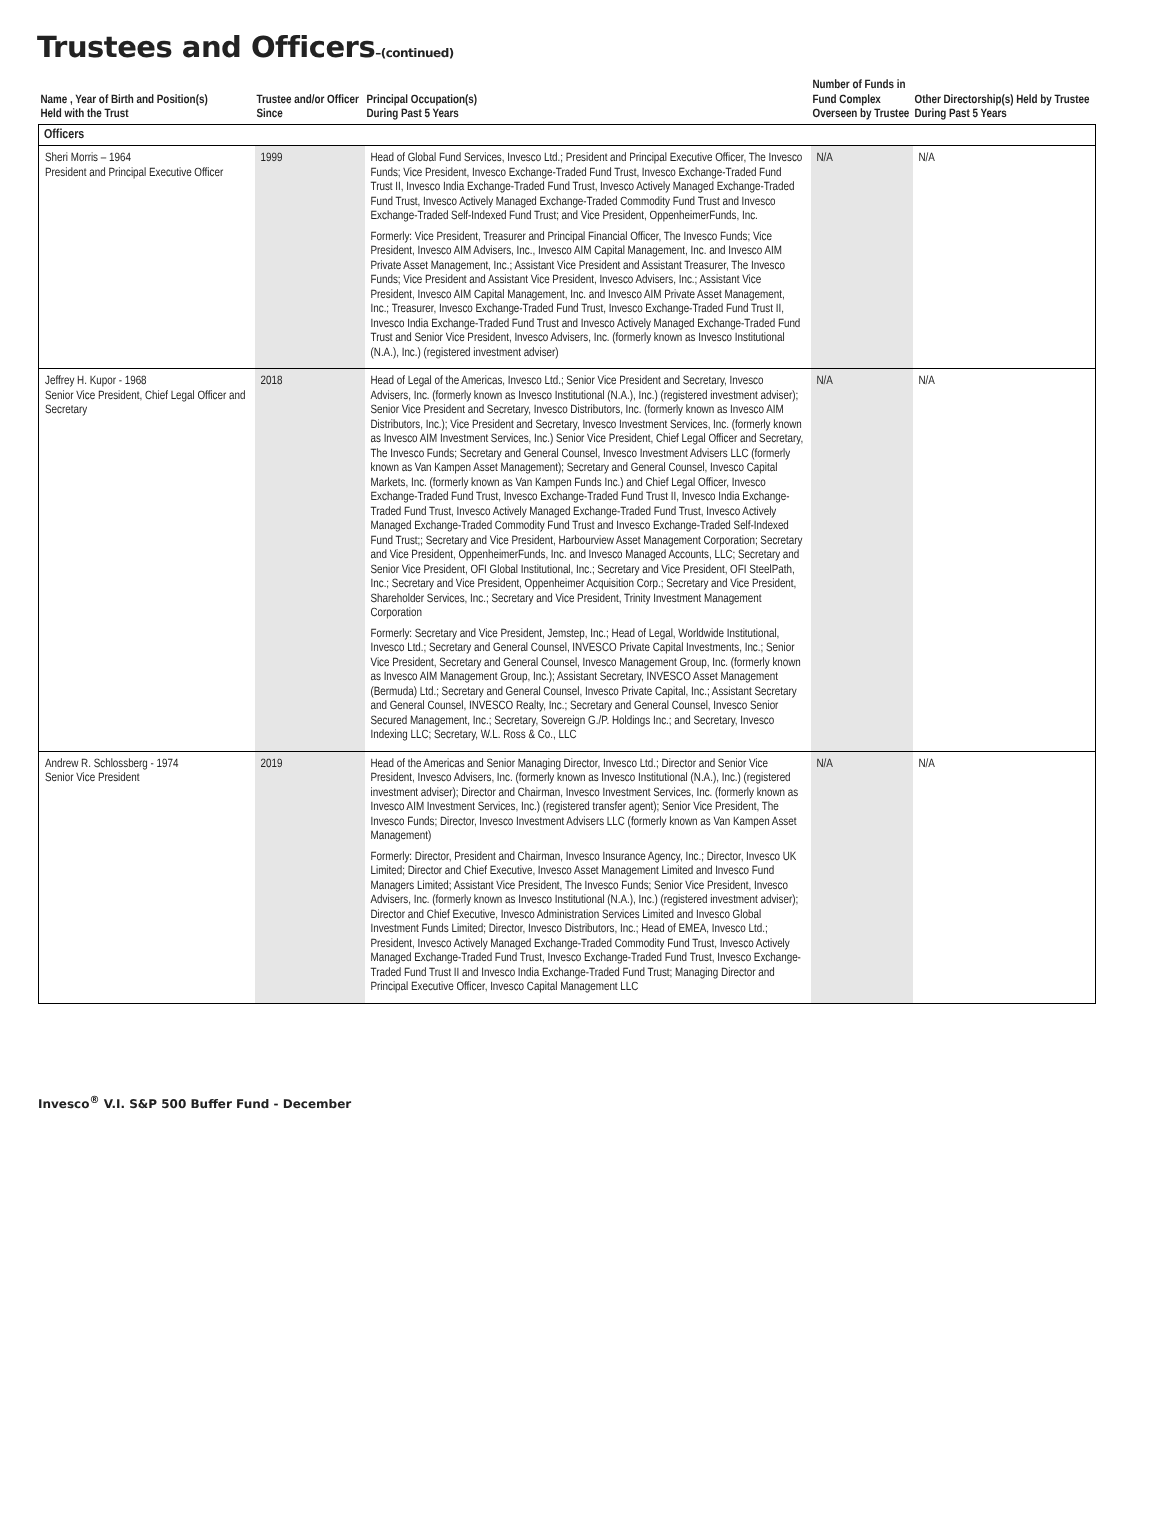Trustees and Officers–(continued)
| Name , Year of Birth and Position(s) Held with the Trust | Trustee and/or Officer Since | Principal Occupation(s) During Past 5 Years | Number of Funds in Fund Complex Overseen by Trustee | Other Directorship(s) Held by Trustee During Past 5 Years |
| --- | --- | --- | --- | --- |
| Officers | | | | |
| Sheri Morris – 1964 President and Principal Executive Officer | 1999 | Head of Global Fund Services, Invesco Ltd.; President and Principal Executive Officer, The Invesco Funds; Vice President, Invesco Exchange-Traded Fund Trust, Invesco Exchange-Traded Fund Trust II, Invesco India Exchange-Traded Fund Trust, Invesco Actively Managed Exchange-Traded Fund Trust, Invesco Actively Managed Exchange-Traded Commodity Fund Trust and Invesco Exchange-Traded Self-Indexed Fund Trust; and Vice President, OppenheimerFunds, Inc. Formerly: Vice President, Treasurer and Principal Financial Officer, The Invesco Funds; Vice President, Invesco AIM Advisers, Inc., Invesco AIM Capital Management, Inc. and Invesco AIM Private Asset Management, Inc.; Assistant Vice President and Assistant Treasurer, The Invesco Funds; Vice President and Assistant Vice President, Invesco Advisers, Inc.; Assistant Vice President, Invesco AIM Capital Management, Inc. and Invesco AIM Private Asset Management, Inc.; Treasurer, Invesco Exchange-Traded Fund Trust, Invesco Exchange-Traded Fund Trust II, Invesco India Exchange-Traded Fund Trust and Invesco Actively Managed Exchange-Traded Fund Trust and Senior Vice President, Invesco Advisers, Inc. (formerly known as Invesco Institutional (N.A.), Inc.) (registered investment adviser) | N/A | N/A |
| Jeffrey H. Kupor - 1968 Senior Vice President, Chief Legal Officer and Secretary | 2018 | Head of Legal of the Americas, Invesco Ltd.; Senior Vice President and Secretary, Invesco Advisers, Inc. (formerly known as Invesco Institutional (N.A.), Inc.) (registered investment adviser); Senior Vice President and Secretary, Invesco Distributors, Inc. (formerly known as Invesco AIM Distributors, Inc.); Vice President and Secretary, Invesco Investment Services, Inc. (formerly known as Invesco AIM Investment Services, Inc.) Senior Vice President, Chief Legal Officer and Secretary, The Invesco Funds; Secretary and General Counsel, Invesco Investment Advisers LLC (formerly known as Van Kampen Asset Management); Secretary and General Counsel, Invesco Capital Markets, Inc. (formerly known as Van Kampen Funds Inc.) and Chief Legal Officer, Invesco Exchange-Traded Fund Trust, Invesco Exchange-Traded Fund Trust II, Invesco India Exchange-Traded Fund Trust, Invesco Actively Managed Exchange-Traded Fund Trust, Invesco Actively Managed Exchange-Traded Commodity Fund Trust and Invesco Exchange-Traded Self-Indexed Fund Trust;; Secretary and Vice President, Harbourview Asset Management Corporation; Secretary and Vice President, OppenheimerFunds, Inc. and Invesco Managed Accounts, LLC; Secretary and Senior Vice President, OFI Global Institutional, Inc.; Secretary and Vice President, OFI SteelPath, Inc.; Secretary and Vice President, Oppenheimer Acquisition Corp.; Secretary and Vice President, Shareholder Services, Inc.; Secretary and Vice President, Trinity Investment Management Corporation Formerly: Secretary and Vice President, Jemstep, Inc.; Head of Legal, Worldwide Institutional, Invesco Ltd.; Secretary and General Counsel, INVESCO Private Capital Investments, Inc.; Senior Vice President, Secretary and General Counsel, Invesco Management Group, Inc. (formerly known as Invesco AIM Management Group, Inc.); Assistant Secretary, INVESCO Asset Management (Bermuda) Ltd.; Secretary and General Counsel, Invesco Private Capital, Inc.; Assistant Secretary and General Counsel, INVESCO Realty, Inc.; Secretary and General Counsel, Invesco Senior Secured Management, Inc.; Secretary, Sovereign G./P. Holdings Inc.; and Secretary, Invesco Indexing LLC; Secretary, W.L. Ross & Co., LLC | N/A | N/A |
| Andrew R. Schlossberg - 1974 Senior Vice President | 2019 | Head of the Americas and Senior Managing Director, Invesco Ltd.; Director and Senior Vice President, Invesco Advisers, Inc. (formerly known as Invesco Institutional (N.A.), Inc.) (registered investment adviser); Director and Chairman, Invesco Investment Services, Inc. (formerly known as Invesco AIM Investment Services, Inc.) (registered transfer agent); Senior Vice President, The Invesco Funds; Director, Invesco Investment Advisers LLC (formerly known as Van Kampen Asset Management) Formerly: Director, President and Chairman, Invesco Insurance Agency, Inc.; Director, Invesco UK Limited; Director and Chief Executive, Invesco Asset Management Limited and Invesco Fund Managers Limited; Assistant Vice President, The Invesco Funds; Senior Vice President, Invesco Advisers, Inc. (formerly known as Invesco Institutional (N.A.), Inc.) (registered investment adviser); Director and Chief Executive, Invesco Administration Services Limited and Invesco Global Investment Funds Limited; Director, Invesco Distributors, Inc.; Head of EMEA, Invesco Ltd.; President, Invesco Actively Managed Exchange-Traded Commodity Fund Trust, Invesco Actively Managed Exchange-Traded Fund Trust, Invesco Exchange-Traded Fund Trust, Invesco Exchange-Traded Fund Trust II and Invesco India Exchange-Traded Fund Trust; Managing Director and Principal Executive Officer, Invesco Capital Management LLC | N/A | N/A |
Invesco<sup>®</sup> V.I. S&P 500 Buffer Fund - December